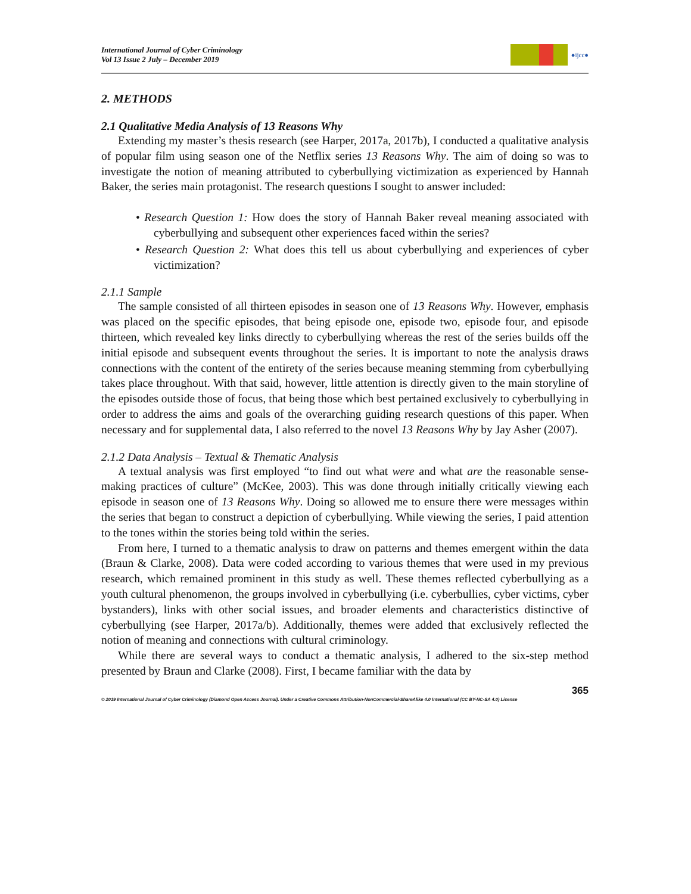International Journal of Cyber Criminology
Vol 13 Issue 2 July – December 2019
●ijcc●
2. METHODS
2.1 Qualitative Media Analysis of 13 Reasons Why
Extending my master’s thesis research (see Harper, 2017a, 2017b), I conducted a qualitative analysis of popular film using season one of the Netflix series 13 Reasons Why. The aim of doing so was to investigate the notion of meaning attributed to cyberbullying victimization as experienced by Hannah Baker, the series main protagonist. The research questions I sought to answer included:
• Research Question 1: How does the story of Hannah Baker reveal meaning associated with cyberbullying and subsequent other experiences faced within the series?
• Research Question 2: What does this tell us about cyberbullying and experiences of cyber victimization?
2.1.1 Sample
The sample consisted of all thirteen episodes in season one of 13 Reasons Why. However, emphasis was placed on the specific episodes, that being episode one, episode two, episode four, and episode thirteen, which revealed key links directly to cyberbullying whereas the rest of the series builds off the initial episode and subsequent events throughout the series. It is important to note the analysis draws connections with the content of the entirety of the series because meaning stemming from cyberbullying takes place throughout. With that said, however, little attention is directly given to the main storyline of the episodes outside those of focus, that being those which best pertained exclusively to cyberbullying in order to address the aims and goals of the overarching guiding research questions of this paper. When necessary and for supplemental data, I also referred to the novel 13 Reasons Why by Jay Asher (2007).
2.1.2 Data Analysis – Textual & Thematic Analysis
A textual analysis was first employed “to find out what were and what are the reasonable sense-making practices of culture” (McKee, 2003). This was done through initially critically viewing each episode in season one of 13 Reasons Why. Doing so allowed me to ensure there were messages within the series that began to construct a depiction of cyberbullying. While viewing the series, I paid attention to the tones within the stories being told within the series.
From here, I turned to a thematic analysis to draw on patterns and themes emergent within the data (Braun & Clarke, 2008). Data were coded according to various themes that were used in my previous research, which remained prominent in this study as well. These themes reflected cyberbullying as a youth cultural phenomenon, the groups involved in cyberbullying (i.e. cyberbullies, cyber victims, cyber bystanders), links with other social issues, and broader elements and characteristics distinctive of cyberbullying (see Harper, 2017a/b). Additionally, themes were added that exclusively reflected the notion of meaning and connections with cultural criminology.
While there are several ways to conduct a thematic analysis, I adhered to the six-step method presented by Braun and Clarke (2008). First, I became familiar with the data by
365
© 2019 International Journal of Cyber Criminology (Diamond Open Access Journal). Under a Creative Commons Attribution-NonCommercial-ShareAlike 4.0 International (CC BY-NC-SA 4.0) License